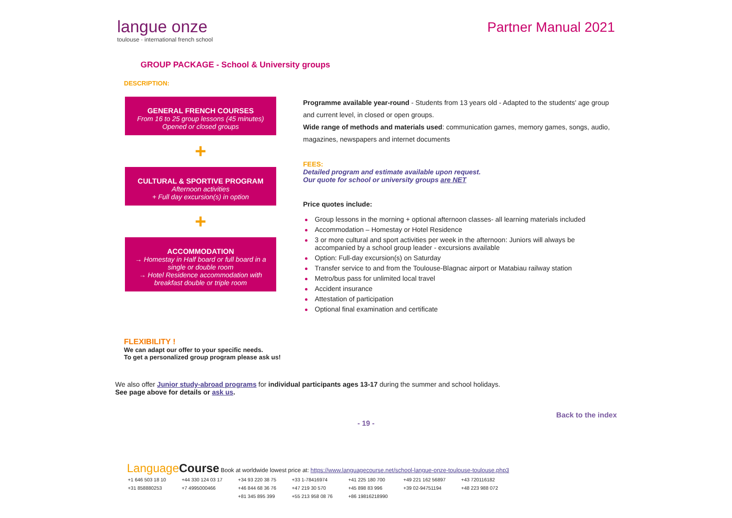langue onze
toulouse · international french school
Partner Manual 2021
GROUP PACKAGE - School & University groups
DESCRIPTION:
GENERAL FRENCH COURSES
From 16 to 25 group lessons (45 minutes)
Opened or closed groups
+
CULTURAL & SPORTIVE PROGRAM
Afternoon activities
+ Full day excursion(s) in option
+
ACCOMMODATION
→ Homestay in Half board or full board in a single or double room
→ Hotel Residence accommodation with breakfast double or triple room
Programme available year-round - Students from 13 years old - Adapted to the students' age group and current level, in closed or open groups.
Wide range of methods and materials used: communication games, memory games, songs, audio, magazines, newspapers and internet documents
FEES:
Detailed program and estimate available upon request.
Our quote for school or university groups are NET
Price quotes include:
Group lessons in the morning + optional afternoon classes- all learning materials included
Accommodation – Homestay or Hotel Residence
3 or more cultural and sport activities per week in the afternoon: Juniors will always be accompanied by a school group leader - excursions available
Option: Full-day excursion(s) on Saturday
Transfer service to and from the Toulouse-Blagnac airport or Matabiau railway station
Metro/bus pass for unlimited local travel
Accident insurance
Attestation of participation
Optional final examination and certificate
FLEXIBILITY !
We can adapt our offer to your specific needs.
To get a personalized group program please ask us!
We also offer Junior study-abroad programs for individual participants ages 13-17 during the summer and school holidays.
See page above for details or ask us.
Back to the index
- 19 -
LanguageCourse Book at worldwide lowest price at: https://www.languagecourse.net/school-langue-onze-toulouse-toulouse.php3
| +1 646 503 18 10 | +44 330 124 03 17 | +34 93 220 38 75 | +33 1-78416974 | +41 225 180 700 | +49 221 162 56897 | +43 720116182 |
| +31 858880253 | +7 4995000466 | +46 844 68 36 76 | +47 219 30 570 | +45 898 83 996 | +39 02-94751194 | +48 223 988 072 |
| | | +81 345 895 399 | +55 213 958 08 76 | +86 19816218990 | | |